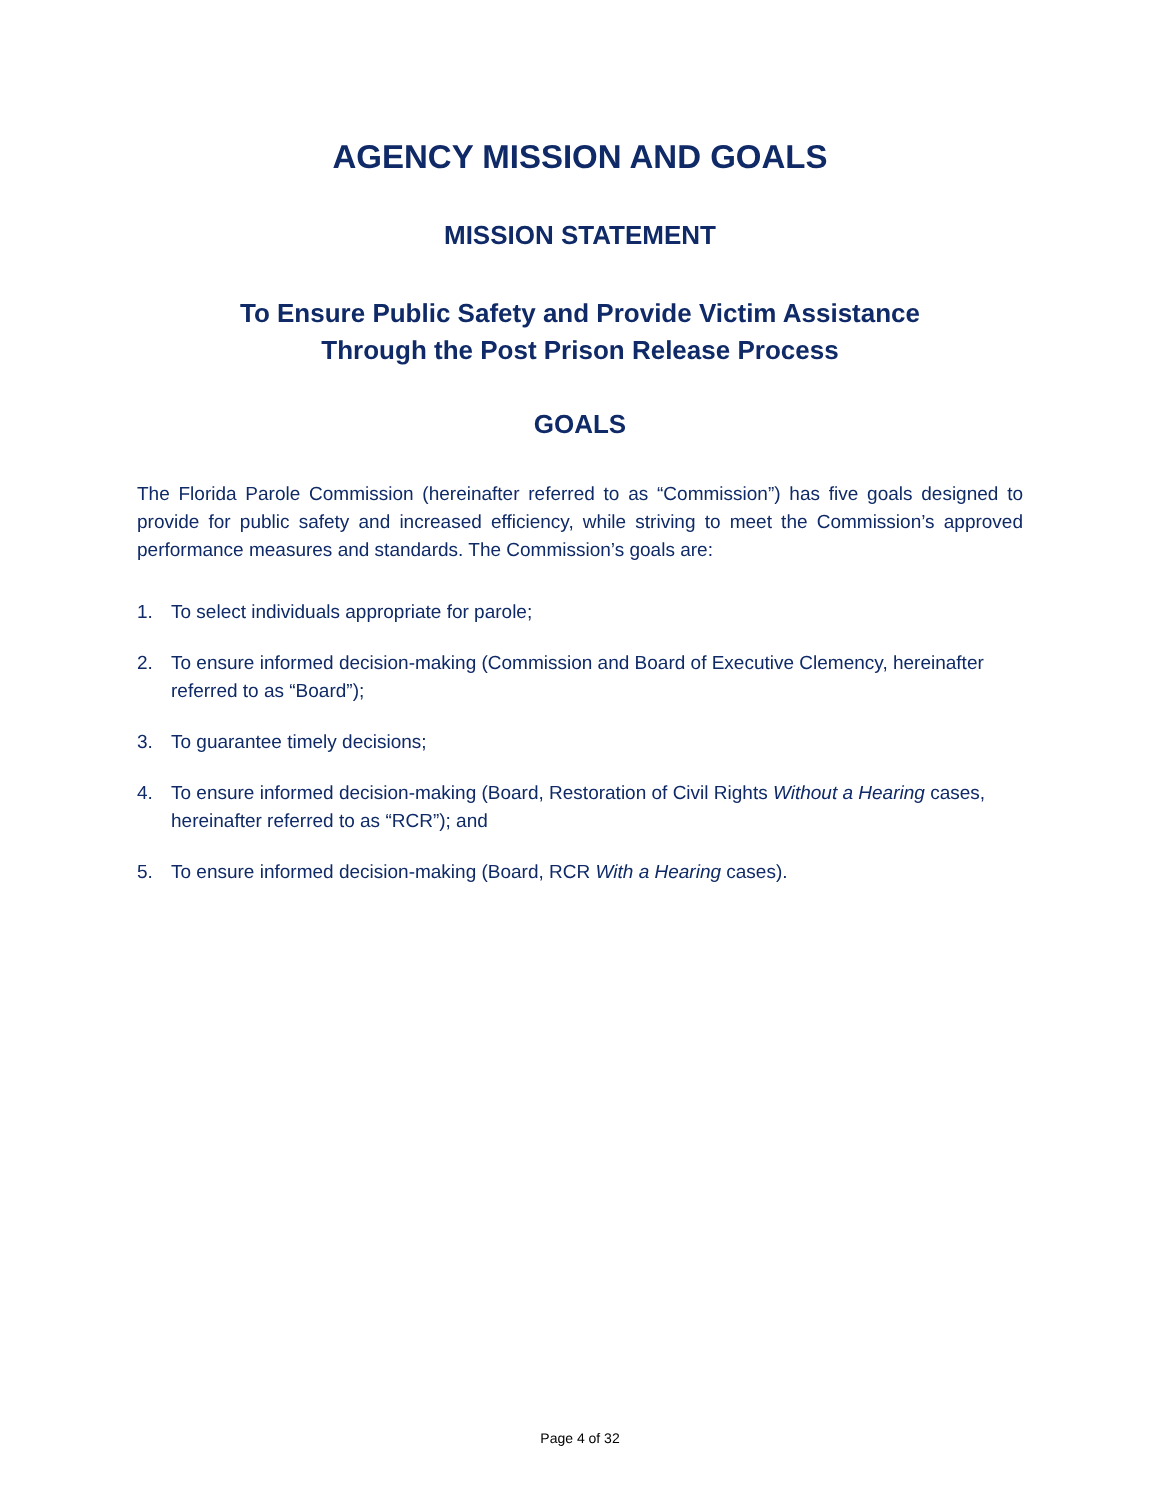AGENCY MISSION AND GOALS
MISSION STATEMENT
To Ensure Public Safety and Provide Victim Assistance
Through the Post Prison Release Process
GOALS
The Florida Parole Commission (hereinafter referred to as “Commission”) has five goals designed to provide for public safety and increased efficiency, while striving to meet the Commission’s approved performance measures and standards. The Commission’s goals are:
1. To select individuals appropriate for parole;
2. To ensure informed decision-making (Commission and Board of Executive Clemency, hereinafter referred to as “Board”);
3. To guarantee timely decisions;
4. To ensure informed decision-making (Board, Restoration of Civil Rights Without a Hearing cases, hereinafter referred to as “RCR”); and
5. To ensure informed decision-making (Board, RCR With a Hearing cases).
Page 4 of 32